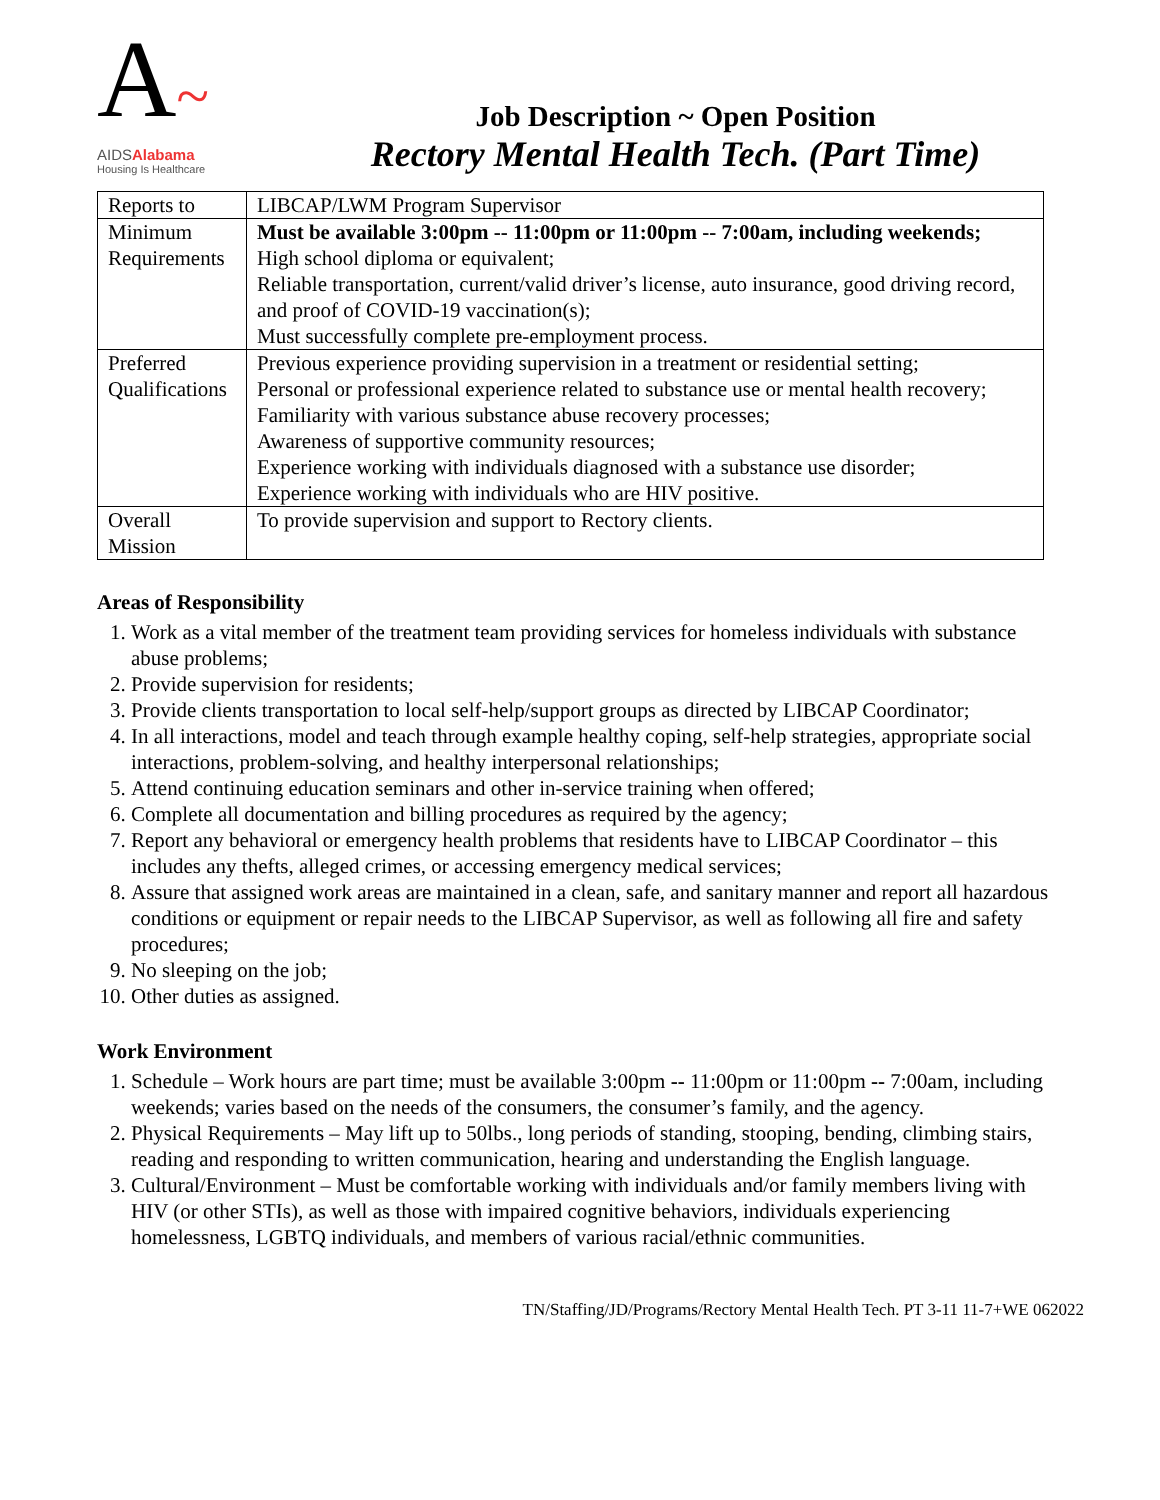A~
AIDSAlabama
Housing Is Healthcare
Job Description ~ Open Position
Rectory Mental Health Tech. (Part Time)
| Reports to | LIBCAP/LWM Program Supervisor |
| Minimum Requirements | Must be available 3:00pm -- 11:00pm or 11:00pm -- 7:00am, including weekends; High school diploma or equivalent; Reliable transportation, current/valid driver’s license, auto insurance, good driving record, and proof of COVID-19 vaccination(s); Must successfully complete pre-employment process. |
| Preferred Qualifications | Previous experience providing supervision in a treatment or residential setting; Personal or professional experience related to substance use or mental health recovery; Familiarity with various substance abuse recovery processes; Awareness of supportive community resources; Experience working with individuals diagnosed with a substance use disorder; Experience working with individuals who are HIV positive. |
| Overall Mission | To provide supervision and support to Rectory clients. |
Areas of Responsibility
1. Work as a vital member of the treatment team providing services for homeless individuals with substance abuse problems;
2. Provide supervision for residents;
3. Provide clients transportation to local self-help/support groups as directed by LIBCAP Coordinator;
4. In all interactions, model and teach through example healthy coping, self-help strategies, appropriate social interactions, problem-solving, and healthy interpersonal relationships;
5. Attend continuing education seminars and other in-service training when offered;
6. Complete all documentation and billing procedures as required by the agency;
7. Report any behavioral or emergency health problems that residents have to LIBCAP Coordinator – this includes any thefts, alleged crimes, or accessing emergency medical services;
8. Assure that assigned work areas are maintained in a clean, safe, and sanitary manner and report all hazardous conditions or equipment or repair needs to the LIBCAP Supervisor, as well as following all fire and safety procedures;
9. No sleeping on the job;
10. Other duties as assigned.
Work Environment
1. Schedule – Work hours are part time; must be available 3:00pm -- 11:00pm or 11:00pm -- 7:00am, including weekends; varies based on the needs of the consumers, the consumer’s family, and the agency.
2. Physical Requirements – May lift up to 50lbs., long periods of standing, stooping, bending, climbing stairs, reading and responding to written communication, hearing and understanding the English language.
3. Cultural/Environment – Must be comfortable working with individuals and/or family members living with HIV (or other STIs), as well as those with impaired cognitive behaviors, individuals experiencing homelessness, LGBTQ individuals, and members of various racial/ethnic communities.
TN/Staffing/JD/Programs/Rectory Mental Health Tech. PT 3-11 11-7+WE 062022